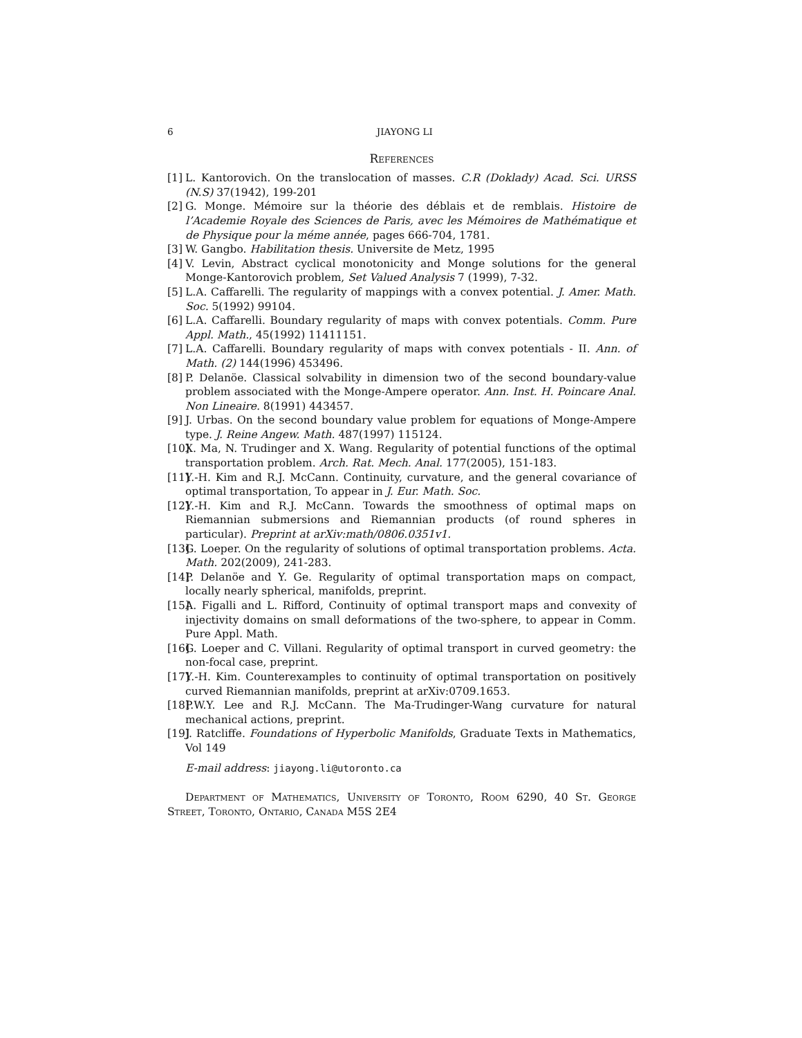6 JIAYONG LI
References
[1] L. Kantorovich. On the translocation of masses. C.R (Doklady) Acad. Sci. URSS (N.S) 37(1942), 199-201
[2] G. Monge. Mémoire sur la théorie des déblais et de remblais. Histoire de l’Academie Royale des Sciences de Paris, avec les Mémoires de Mathématique et de Physique pour la méme année, pages 666-704, 1781.
[3] W. Gangbo. Habilitation thesis. Universite de Metz, 1995
[4] V. Levin, Abstract cyclical monotonicity and Monge solutions for the general Monge-Kantorovich problem, Set Valued Analysis 7 (1999), 7-32.
[5] L.A. Caffarelli. The regularity of mappings with a convex potential. J. Amer. Math. Soc. 5(1992) 99104.
[6] L.A. Caffarelli. Boundary regularity of maps with convex potentials. Comm. Pure Appl. Math., 45(1992) 11411151.
[7] L.A. Caffarelli. Boundary regularity of maps with convex potentials - II. Ann. of Math. (2) 144(1996) 453496.
[8] P. Delanöe. Classical solvability in dimension two of the second boundary-value problem associated with the Monge-Ampere operator. Ann. Inst. H. Poincare Anal. Non Lineaire. 8(1991) 443457.
[9] J. Urbas. On the second boundary value problem for equations of Monge-Ampere type. J. Reine Angew. Math. 487(1997) 115124.
[10] X. Ma, N. Trudinger and X. Wang. Regularity of potential functions of the optimal transportation problem. Arch. Rat. Mech. Anal. 177(2005), 151-183.
[11] Y.-H. Kim and R.J. McCann. Continuity, curvature, and the general covariance of optimal transportation, To appear in J. Eur. Math. Soc.
[12] Y.-H. Kim and R.J. McCann. Towards the smoothness of optimal maps on Riemannian submersions and Riemannian products (of round spheres in particular). Preprint at arXiv:math/0806.0351v1.
[13] G. Loeper. On the regularity of solutions of optimal transportation problems. Acta. Math. 202(2009), 241-283.
[14] P. Delanöe and Y. Ge. Regularity of optimal transportation maps on compact, locally nearly spherical, manifolds, preprint.
[15] A. Figalli and L. Rifford, Continuity of optimal transport maps and convexity of injectivity domains on small deformations of the two-sphere, to appear in Comm. Pure Appl. Math.
[16] G. Loeper and C. Villani. Regularity of optimal transport in curved geometry: the non-focal case, preprint.
[17] Y.-H. Kim. Counterexamples to continuity of optimal transportation on positively curved Riemannian manifolds, preprint at arXiv:0709.1653.
[18] P.W.Y. Lee and R.J. McCann. The Ma-Trudinger-Wang curvature for natural mechanical actions, preprint.
[19] J. Ratcliffe. Foundations of Hyperbolic Manifolds, Graduate Texts in Mathematics, Vol 149
E-mail address: jiayong.li@utoronto.ca
Department of Mathematics, University of Toronto, Room 6290, 40 St. George Street, Toronto, Ontario, Canada M5S 2E4